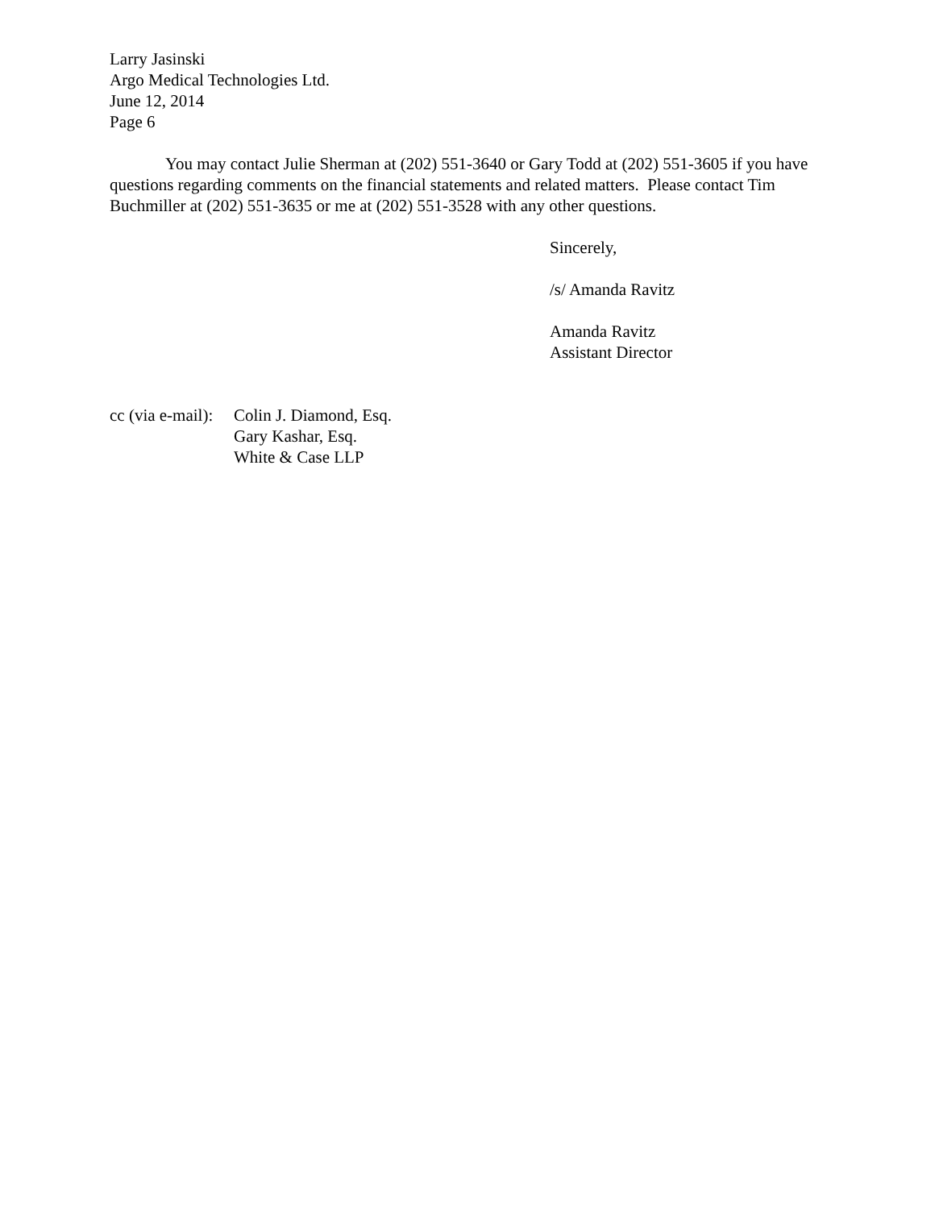Larry Jasinski
Argo Medical Technologies Ltd.
June 12, 2014
Page 6
You may contact Julie Sherman at (202) 551-3640 or Gary Todd at (202) 551-3605 if you have questions regarding comments on the financial statements and related matters. Please contact Tim Buchmiller at (202) 551-3635 or me at (202) 551-3528 with any other questions.
Sincerely,
/s/ Amanda Ravitz
Amanda Ravitz
Assistant Director
cc (via e-mail):
Colin J. Diamond, Esq.
Gary Kashar, Esq.
White & Case LLP